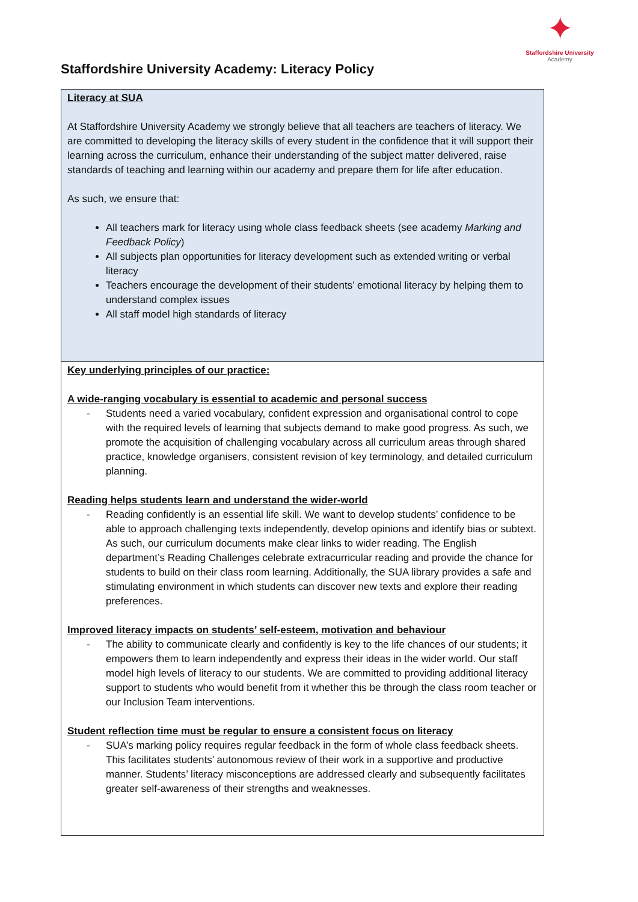Staffordshire University Academy: Literacy Policy
✦
Staffordshire University
Academy
| Literacy at SUA At Staffordshire University Academy we strongly believe that all teachers are teachers of literacy. We are committed to developing the literacy skills of every student in the confidence that it will support their learning across the curriculum, enhance their understanding of the subject matter delivered, raise standards of teaching and learning within our academy and prepare them for life after education. As such, we ensure that: All teachers mark for literacy using whole class feedback sheets (see academy Marking and Feedback Policy ) All subjects plan opportunities for literacy development such as extended writing or verbal literacy Teachers encourage the development of their students’ emotional literacy by helping them to understand complex issues All staff model high standards of literacy |
| Key underlying principles of our practice: A wide-ranging vocabulary is essential to academic and personal success - Students need a varied vocabulary, confident expression and organisational control to cope with the required levels of learning that subjects demand to make good progress. As such, we promote the acquisition of challenging vocabulary across all curriculum areas through shared practice, knowledge organisers, consistent revision of key terminology, and detailed curriculum planning. Reading helps students learn and understand the wider-world - Reading confidently is an essential life skill. We want to develop students’ confidence to be able to approach challenging texts independently, develop opinions and identify bias or subtext. As such, our curriculum documents make clear links to wider reading. The English department’s Reading Challenges celebrate extracurricular reading and provide the chance for students to build on their class room learning. Additionally, the SUA library provides a safe and stimulating environment in which students can discover new texts and explore their reading preferences. Improved literacy impacts on students’ self-esteem, motivation and behaviour - The ability to communicate clearly and confidently is key to the life chances of our students; it empowers them to learn independently and express their ideas in the wider world. Our staff model high levels of literacy to our students. We are committed to providing additional literacy support to students who would benefit from it whether this be through the class room teacher or our Inclusion Team interventions. Student reflection time must be regular to ensure a consistent focus on literacy - SUA’s marking policy requires regular feedback in the form of whole class feedback sheets. This facilitates students’ autonomous review of their work in a supportive and productive manner. Students’ literacy misconceptions are addressed clearly and subsequently facilitates greater self-awareness of their strengths and weaknesses. |